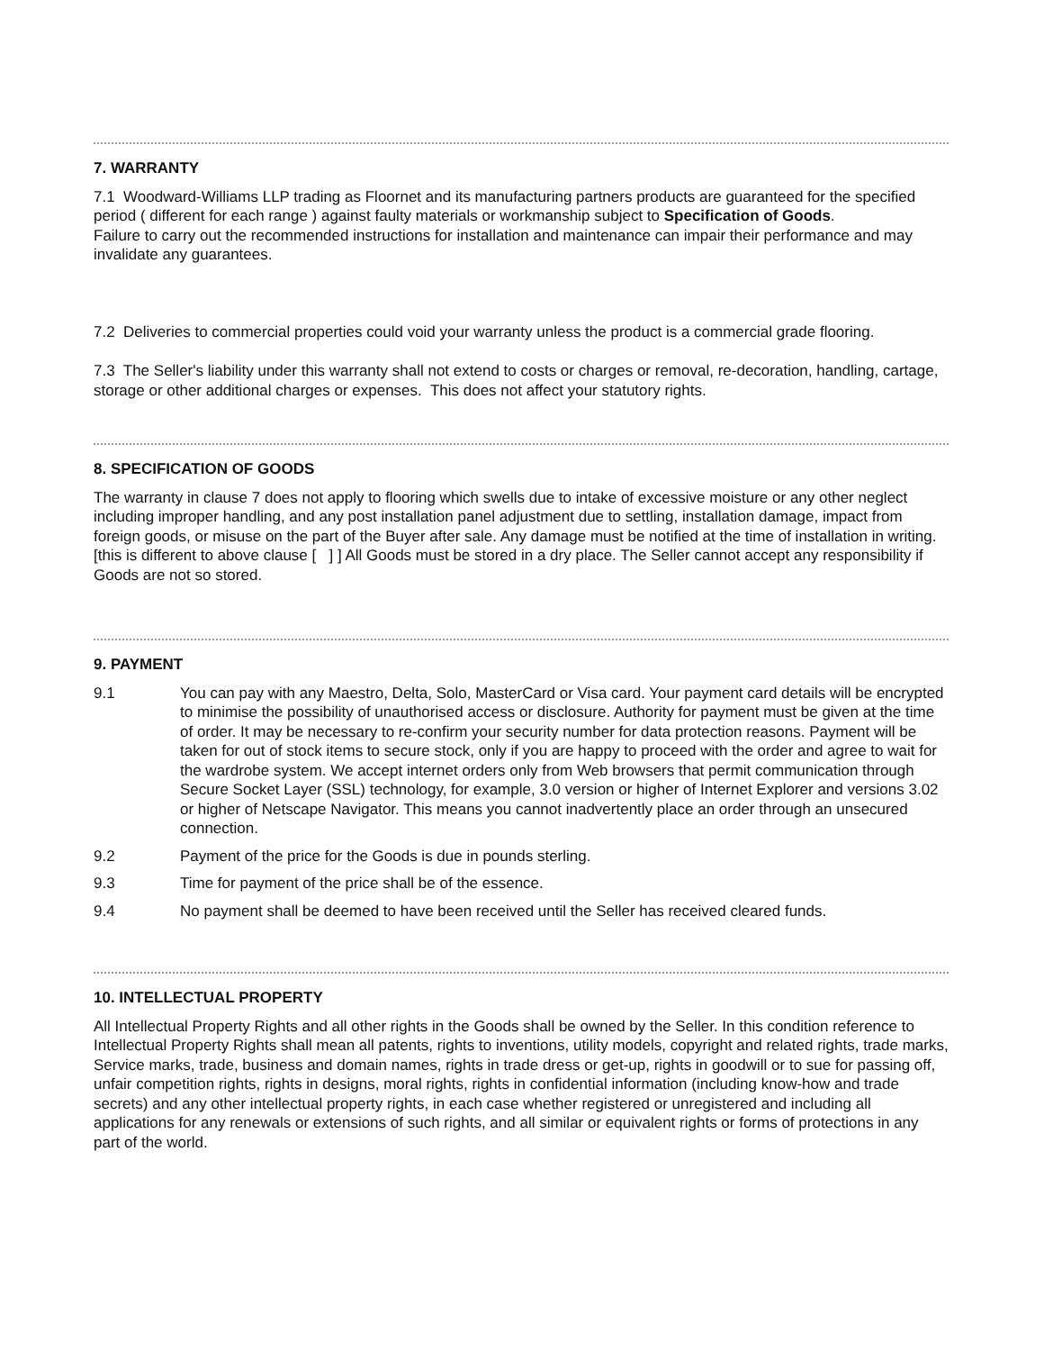7. WARRANTY
7.1 Woodward-Williams LLP trading as Floornet and its manufacturing partners products are guaranteed for the specified period ( different for each range ) against faulty materials or workmanship subject to Specification of Goods.
Failure to carry out the recommended instructions for installation and maintenance can impair their performance and may invalidate any guarantees.
7.2 Deliveries to commercial properties could void your warranty unless the product is a commercial grade flooring.
7.3 The Seller's liability under this warranty shall not extend to costs or charges or removal, re-decoration, handling, cartage, storage or other additional charges or expenses. This does not affect your statutory rights.
8. SPECIFICATION OF GOODS
The warranty in clause 7 does not apply to flooring which swells due to intake of excessive moisture or any other neglect including improper handling, and any post installation panel adjustment due to settling, installation damage, impact from foreign goods, or misuse on the part of the Buyer after sale. Any damage must be notified at the time of installation in writing. [this is different to above clause [ ] ] All Goods must be stored in a dry place. The Seller cannot accept any responsibility if Goods are not so stored.
9. PAYMENT
9.1 You can pay with any Maestro, Delta, Solo, MasterCard or Visa card. Your payment card details will be encrypted to minimise the possibility of unauthorised access or disclosure. Authority for payment must be given at the time of order. It may be necessary to re-confirm your security number for data protection reasons. Payment will be taken for out of stock items to secure stock, only if you are happy to proceed with the order and agree to wait for the wardrobe system. We accept internet orders only from Web browsers that permit communication through Secure Socket Layer (SSL) technology, for example, 3.0 version or higher of Internet Explorer and versions 3.02 or higher of Netscape Navigator. This means you cannot inadvertently place an order through an unsecured connection.
9.2 Payment of the price for the Goods is due in pounds sterling.
9.3 Time for payment of the price shall be of the essence.
9.4 No payment shall be deemed to have been received until the Seller has received cleared funds.
10. INTELLECTUAL PROPERTY
All Intellectual Property Rights and all other rights in the Goods shall be owned by the Seller. In this condition reference to Intellectual Property Rights shall mean all patents, rights to inventions, utility models, copyright and related rights, trade marks, Service marks, trade, business and domain names, rights in trade dress or get-up, rights in goodwill or to sue for passing off, unfair competition rights, rights in designs, moral rights, rights in confidential information (including know-how and trade secrets) and any other intellectual property rights, in each case whether registered or unregistered and including all applications for any renewals or extensions of such rights, and all similar or equivalent rights or forms of protections in any part of the world.